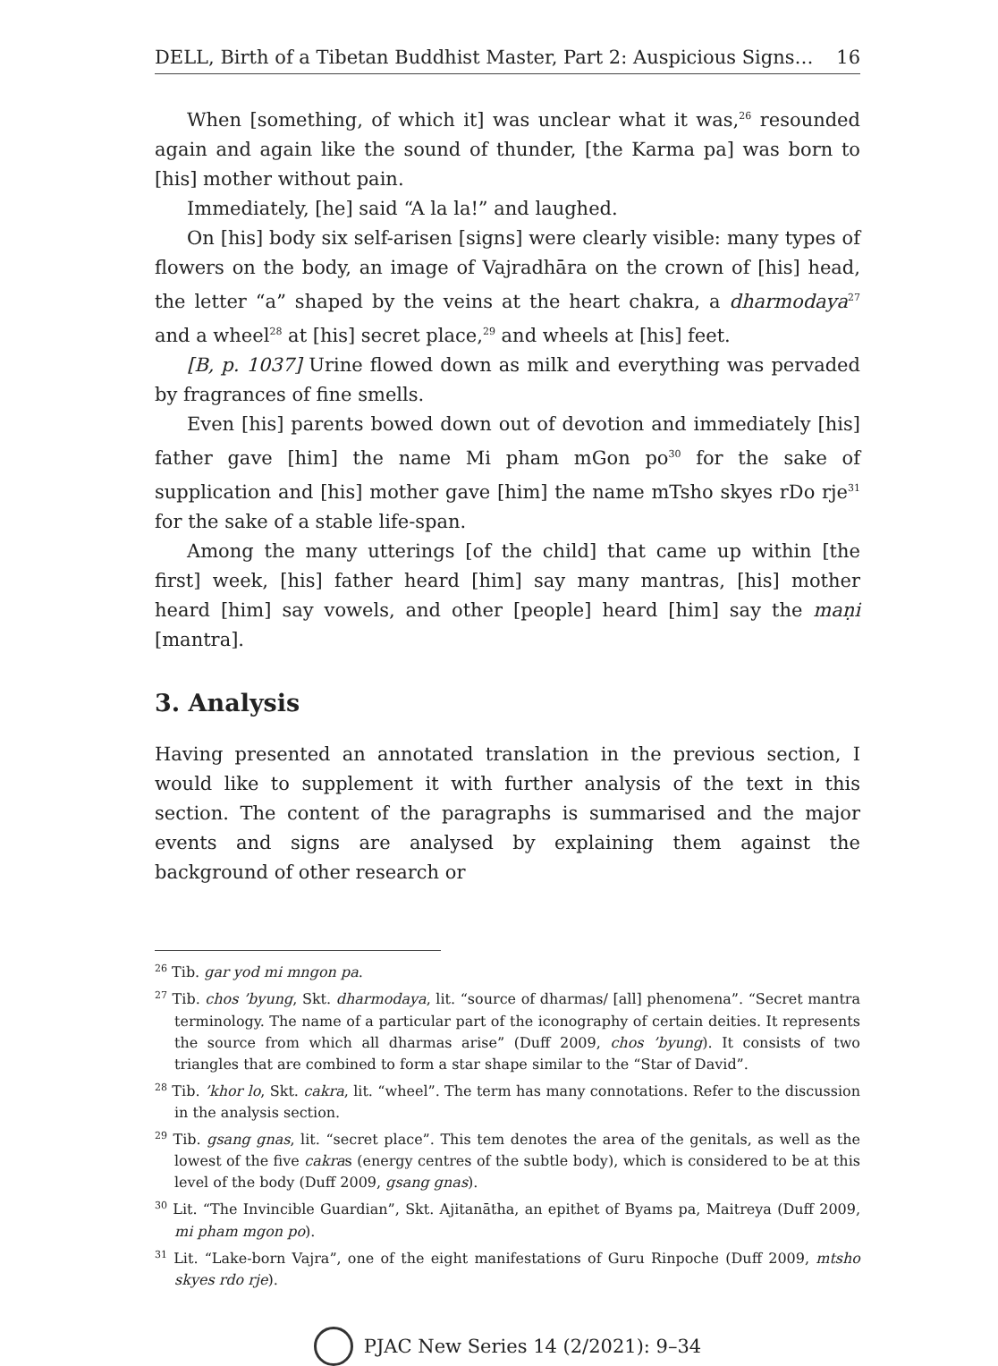DELL, Birth of a Tibetan Buddhist Master, Part 2: Auspicious Signs… 16
When [something, of which it] was unclear what it was,<sup>26</sup> resounded again and again like the sound of thunder, [the Karma pa] was born to [his] mother without pain.
Immediately, [he] said “A la la!” and laughed.
On [his] body six self-arisen [signs] were clearly visible: many types of flowers on the body, an image of Vajradhāra on the crown of [his] head, the letter “a” shaped by the veins at the heart chakra, a dharmodaya<sup>27</sup> and a wheel<sup>28</sup> at [his] secret place,<sup>29</sup> and wheels at [his] feet.
[B, p. 1037] Urine flowed down as milk and everything was pervaded by fragrances of fine smells.
Even [his] parents bowed down out of devotion and immediately [his] father gave [him] the name Mi pham mGon po<sup>30</sup> for the sake of supplication and [his] mother gave [him] the name mTsho skyes rDo rje<sup>31</sup> for the sake of a stable life-span.
Among the many utterings [of the child] that came up within [the first] week, [his] father heard [him] say many mantras, [his] mother heard [him] say vowels, and other [people] heard [him] say the maṇi [mantra].
3. Analysis
Having presented an annotated translation in the previous section, I would like to supplement it with further analysis of the text in this section. The content of the paragraphs is summarised and the major events and signs are analysed by explaining them against the background of other research or
<sup>26</sup> Tib. gar yod mi mngon pa.
<sup>27</sup> Tib. chos ’byung, Skt. dharmodaya, lit. “source of dharmas/ [all] phenomena”. “Secret mantra terminology. The name of a particular part of the iconography of certain deities. It represents the source from which all dharmas arise” (Duff 2009, chos ’byung). It consists of two triangles that are combined to form a star shape similar to the “Star of David”.
<sup>28</sup> Tib. ’khor lo, Skt. cakra, lit. “wheel”. The term has many connotations. Refer to the discussion in the analysis section.
<sup>29</sup> Tib. gsang gnas, lit. “secret place”. This tem denotes the area of the genitals, as well as the lowest of the five cakras (energy centres of the subtle body), which is considered to be at this level of the body (Duff 2009, gsang gnas).
<sup>30</sup> Lit. “The Invincible Guardian”, Skt. Ajitanātha, an epithet of Byams pa, Maitreya (Duff 2009, mi pham mgon po).
<sup>31</sup> Lit. “Lake-born Vajra”, one of the eight manifestations of Guru Rinpoche (Duff 2009, mtsho skyes rdo rje).
PJAC New Series 14 (2/2021): 9–34